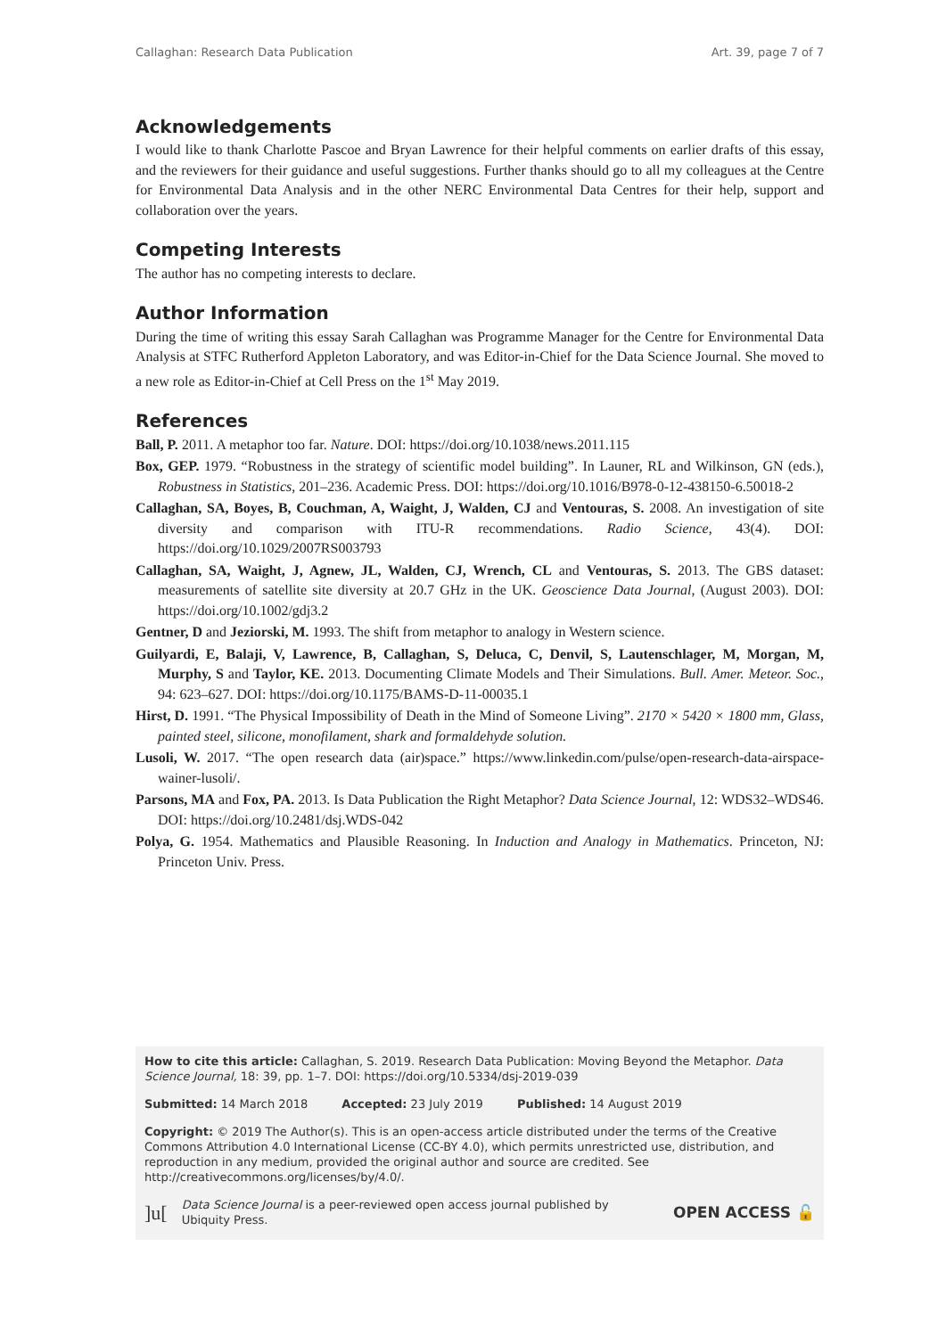Callaghan: Research Data Publication Art. 39, page 7 of 7
Acknowledgements
I would like to thank Charlotte Pascoe and Bryan Lawrence for their helpful comments on earlier drafts of this essay, and the reviewers for their guidance and useful suggestions. Further thanks should go to all my colleagues at the Centre for Environmental Data Analysis and in the other NERC Environmental Data Centres for their help, support and collaboration over the years.
Competing Interests
The author has no competing interests to declare.
Author Information
During the time of writing this essay Sarah Callaghan was Programme Manager for the Centre for Environmental Data Analysis at STFC Rutherford Appleton Laboratory, and was Editor-in-Chief for the Data Science Journal. She moved to a new role as Editor-in-Chief at Cell Press on the 1<sup>st</sup> May 2019.
References
Ball, P. 2011. A metaphor too far. Nature. DOI: https://doi.org/10.1038/news.2011.115
Box, GEP. 1979. “Robustness in the strategy of scientific model building”. In Launer, RL and Wilkinson, GN (eds.), Robustness in Statistics, 201–236. Academic Press. DOI: https://doi.org/10.1016/B978-0-12-438150-6.50018-2
Callaghan, SA, Boyes, B, Couchman, A, Waight, J, Walden, CJ and Ventouras, S. 2008. An investigation of site diversity and comparison with ITU-R recommendations. Radio Science, 43(4). DOI: https://doi.org/10.1029/2007RS003793
Callaghan, SA, Waight, J, Agnew, JL, Walden, CJ, Wrench, CL and Ventouras, S. 2013. The GBS dataset: measurements of satellite site diversity at 20.7 GHz in the UK. Geoscience Data Journal, (August 2003). DOI: https://doi.org/10.1002/gdj3.2
Gentner, D and Jeziorski, M. 1993. The shift from metaphor to analogy in Western science.
Guilyardi, E, Balaji, V, Lawrence, B, Callaghan, S, Deluca, C, Denvil, S, Lautenschlager, M, Morgan, M, Murphy, S and Taylor, KE. 2013. Documenting Climate Models and Their Simulations. Bull. Amer. Meteor. Soc., 94: 623–627. DOI: https://doi.org/10.1175/BAMS-D-11-00035.1
Hirst, D. 1991. “The Physical Impossibility of Death in the Mind of Someone Living”. 2170 × 5420 × 1800 mm, Glass, painted steel, silicone, monofilament, shark and formaldehyde solution.
Lusoli, W. 2017. “The open research data (air)space.” https://www.linkedin.com/pulse/open-research-data-airspace-wainer-lusoli/.
Parsons, MA and Fox, PA. 2013. Is Data Publication the Right Metaphor? Data Science Journal, 12: WDS32–WDS46. DOI: https://doi.org/10.2481/dsj.WDS-042
Polya, G. 1954. Mathematics and Plausible Reasoning. In Induction and Analogy in Mathematics. Princeton, NJ: Princeton Univ. Press.
How to cite this article: Callaghan, S. 2019. Research Data Publication: Moving Beyond the Metaphor. Data Science Journal, 18: 39, pp. 1–7. DOI: https://doi.org/10.5334/dsj-2019-039
Submitted: 14 March 2018 Accepted: 23 July 2019 Published: 14 August 2019
Copyright: © 2019 The Author(s). This is an open-access article distributed under the terms of the Creative Commons Attribution 4.0 International License (CC-BY 4.0), which permits unrestricted use, distribution, and reproduction in any medium, provided the original author and source are credited. See http://creativecommons.org/licenses/by/4.0/.
]u[Data Science Journal is a peer-reviewed open access journal published by Ubiquity Press. OPEN ACCESS 🔓